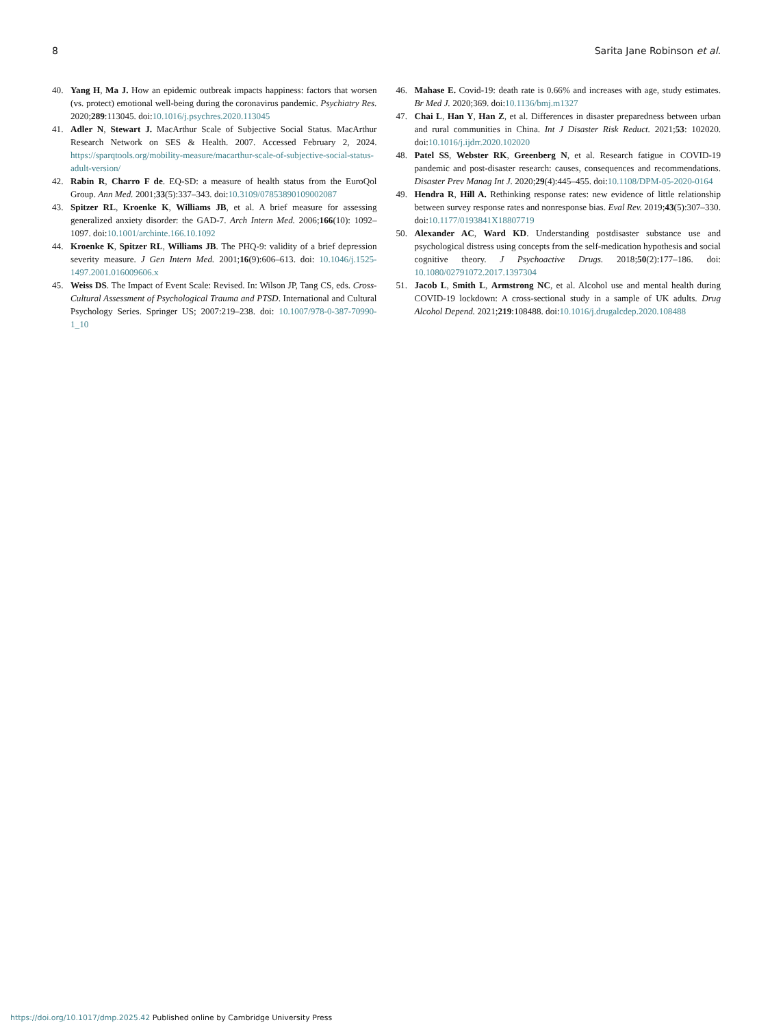8 Sarita Jane Robinson et al.
40. Yang H, Ma J. How an epidemic outbreak impacts happiness: factors that worsen (vs. protect) emotional well-being during the coronavirus pandemic. Psychiatry Res. 2020;289:113045. doi:10.1016/j.psychres.2020.113045
41. Adler N, Stewart J. MacArthur Scale of Subjective Social Status. MacArthur Research Network on SES & Health. 2007. Accessed February 2, 2024. https://sparqtools.org/mobility-measure/macarthur-scale-of-subjective-social-status-adult-version/
42. Rabin R, Charro F de. EQ-SD: a measure of health status from the EuroQol Group. Ann Med. 2001;33(5):337–343. doi:10.3109/07853890109002087
43. Spitzer RL, Kroenke K, Williams JB, et al. A brief measure for assessing generalized anxiety disorder: the GAD-7. Arch Intern Med. 2006;166(10): 1092–1097. doi:10.1001/archinte.166.10.1092
44. Kroenke K, Spitzer RL, Williams JB. The PHQ-9: validity of a brief depression severity measure. J Gen Intern Med. 2001;16(9):606–613. doi: 10.1046/j.1525-1497.2001.016009606.x
45. Weiss DS. The Impact of Event Scale: Revised. In: Wilson JP, Tang CS, eds. Cross-Cultural Assessment of Psychological Trauma and PTSD. International and Cultural Psychology Series. Springer US; 2007:219–238. doi: 10.1007/978-0-387-70990-1_10
46. Mahase E. Covid-19: death rate is 0.66% and increases with age, study estimates. Br Med J. 2020;369. doi:10.1136/bmj.m1327
47. Chai L, Han Y, Han Z, et al. Differences in disaster preparedness between urban and rural communities in China. Int J Disaster Risk Reduct. 2021;53: 102020. doi:10.1016/j.ijdrr.2020.102020
48. Patel SS, Webster RK, Greenberg N, et al. Research fatigue in COVID-19 pandemic and post-disaster research: causes, consequences and recommendations. Disaster Prev Manag Int J. 2020;29(4):445–455. doi:10.1108/DPM-05-2020-0164
49. Hendra R, Hill A. Rethinking response rates: new evidence of little relationship between survey response rates and nonresponse bias. Eval Rev. 2019;43(5):307–330. doi:10.1177/0193841X18807719
50. Alexander AC, Ward KD. Understanding postdisaster substance use and psychological distress using concepts from the self-medication hypothesis and social cognitive theory. J Psychoactive Drugs. 2018;50(2):177–186. doi: 10.1080/02791072.2017.1397304
51. Jacob L, Smith L, Armstrong NC, et al. Alcohol use and mental health during COVID-19 lockdown: A cross-sectional study in a sample of UK adults. Drug Alcohol Depend. 2021;219:108488. doi:10.1016/j.drugalcdep.2020.108488
https://doi.org/10.1017/dmp.2025.42 Published online by Cambridge University Press